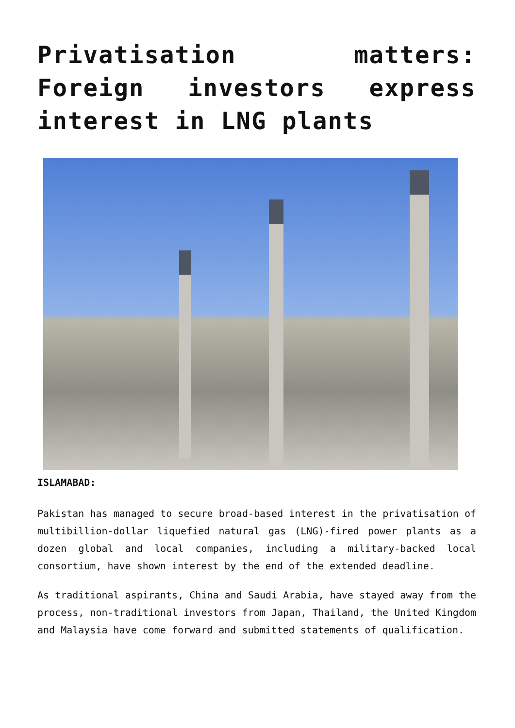Privatisation matters: Foreign investors express interest in LNG plants
ISLAMABAD:
Pakistan has managed to secure broad-based interest in the privatisation of multibillion-dollar liquefied natural gas (LNG)-fired power plants as a dozen global and local companies, including a military-backed local consortium, have shown interest by the end of the extended deadline.
As traditional aspirants, China and Saudi Arabia, have stayed away from the process, non-traditional investors from Japan, Thailand, the United Kingdom and Malaysia have come forward and submitted statements of qualification.